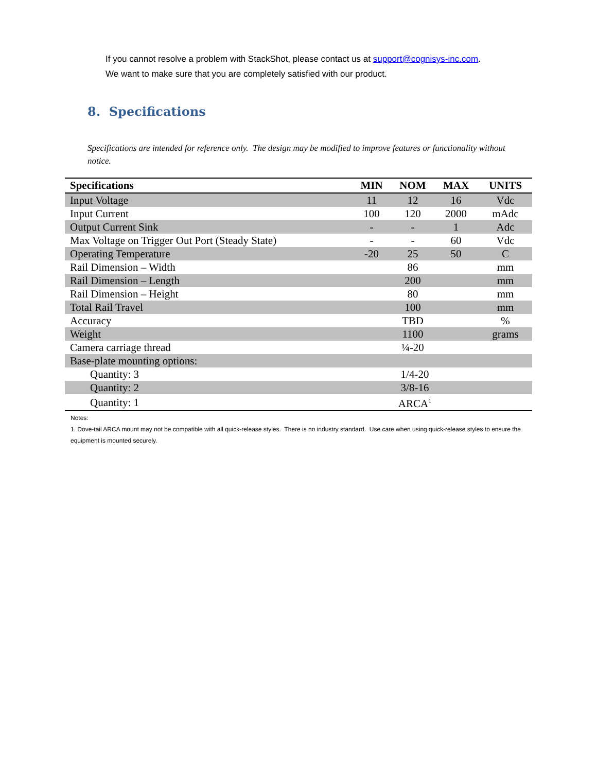If you cannot resolve a problem with StackShot, please contact us at support@cognisys-inc.com.
We want to make sure that you are completely satisfied with our product.
8. Specifications
Specifications are intended for reference only. The design may be modified to improve features or functionality without notice.
| Specifications | MIN | NOM | MAX | UNITS |
| --- | --- | --- | --- | --- |
| Input Voltage | 11 | 12 | 16 | Vdc |
| Input Current | 100 | 120 | 2000 | mAdc |
| Output Current Sink | - | - | 1 | Adc |
| Max Voltage on Trigger Out Port (Steady State) | - | - | 60 | Vdc |
| Operating Temperature | -20 | 25 | 50 | C |
| Rail Dimension – Width | | 86 | | mm |
| Rail Dimension – Length | | 200 | | mm |
| Rail Dimension – Height | | 80 | | mm |
| Total Rail Travel | | 100 | | mm |
| Accuracy | | TBD | | % |
| Weight | | 1100 | | grams |
| Camera carriage thread | | ¼-20 | | |
| Base-plate mounting options: | | | | |
| Quantity: 3 | 1/4-20 | | | |
| Quantity: 2 | 3/8-16 | | | |
| Quantity: 1 | ARCA<sup>1</sup> | | | |
Notes:
1. Dove-tail ARCA mount may not be compatible with all quick-release styles. There is no industry standard. Use care when using quick-release styles to ensure the equipment is mounted securely.